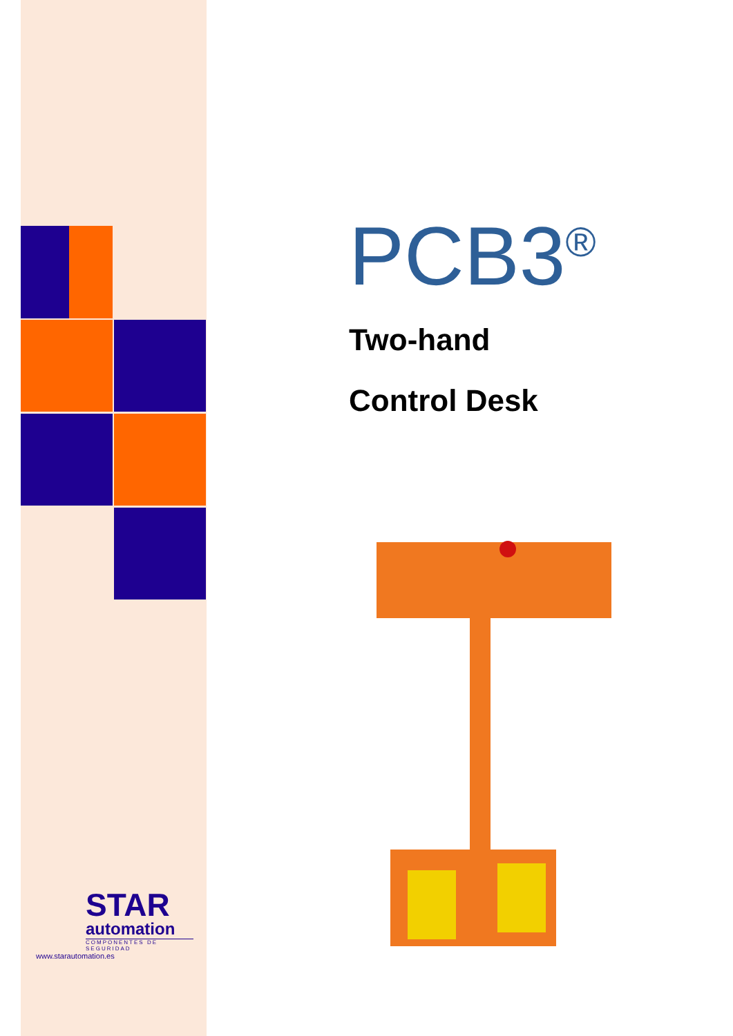PCB3<sup>®</sup>
Two-hand
Control Desk
STAR
automation
COMPONENTES DE SEGURIDAD
www.starautomation.es